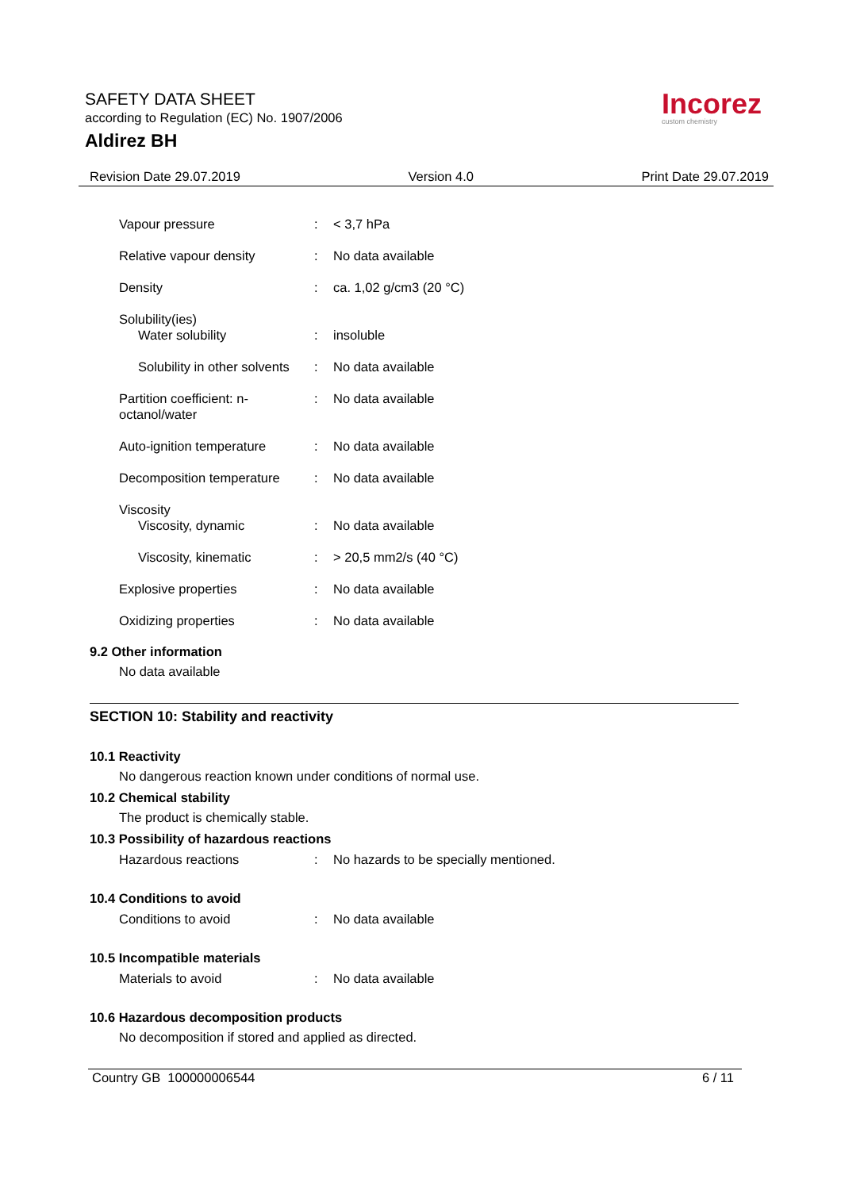SAFETY DATA SHEET
according to Regulation (EC) No. 1907/2006
Aldirez BH
Incorez
custom chemistry
Revision Date 29.07.2019 Version 4.0 Print Date 29.07.2019
Vapour pressure : < 3,7 hPa
Relative vapour density : No data available
Density : ca. 1,02 g/cm3 (20 °C)
Solubility(ies)
Water solubility : insoluble
Solubility in other solvents
: No data available
Partition coefficient: n-octanol/water
: No data available
Auto-ignition temperature
: No data available
Decomposition temperature
: No data available
Viscosity
Viscosity, dynamic : No data available
Viscosity, kinematic : > 20,5 mm2/s (40 °C)
Explosive properties : No data available
Oxidizing properties : No data available
9.2 Other information
No data available
SECTION 10: Stability and reactivity
10.1 Reactivity
No dangerous reaction known under conditions of normal use.
10.2 Chemical stability
The product is chemically stable.
10.3 Possibility of hazardous reactions
Hazardous reactions : No hazards to be specially mentioned.
10.4 Conditions to avoid
Conditions to avoid : No data available
10.5 Incompatible materials
Materials to avoid : No data available
10.6 Hazardous decomposition products
No decomposition if stored and applied as directed.
Country GB 100000006544 6 / 11